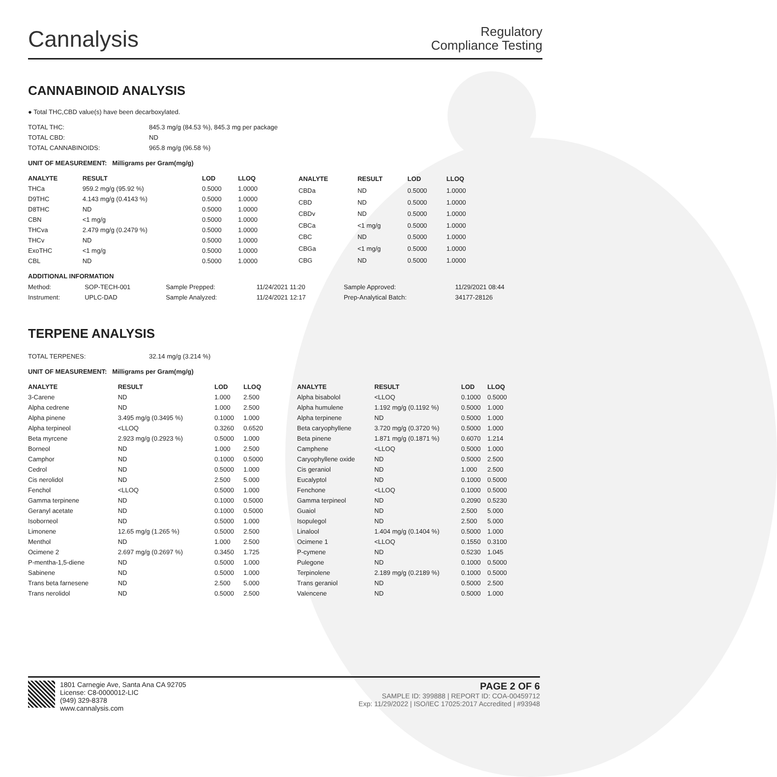Cannalysis
Regulatory
Compliance Testing
CANNABINOID ANALYSIS
● Total THC,CBD value(s) have been decarboxylated.
| TOTAL THC: | 845.3 mg/g (84.53 %), 845.3 mg per package |
| TOTAL CBD: | ND |
| TOTAL CANNABINOIDS: | 965.8 mg/g (96.58 %) |
UNIT OF MEASUREMENT: Milligrams per Gram(mg/g)
| ANALYTE | RESULT | LOD | LLOQ |
| --- | --- | --- | --- |
| THCa | 959.2 mg/g (95.92 %) | 0.5000 | 1.0000 |
| D9THC | 4.143 mg/g (0.4143 %) | 0.5000 | 1.0000 |
| D8THC | ND | 0.5000 | 1.0000 |
| CBN | <1 mg/g | 0.5000 | 1.0000 |
| THCva | 2.479 mg/g (0.2479 %) | 0.5000 | 1.0000 |
| THCv | ND | 0.5000 | 1.0000 |
| ExoTHC | <1 mg/g | 0.5000 | 1.0000 |
| CBL | ND | 0.5000 | 1.0000 |
| ANALYTE | RESULT | LOD | LLOQ |
| --- | --- | --- | --- |
| CBDa | ND | 0.5000 | 1.0000 |
| CBD | ND | 0.5000 | 1.0000 |
| CBDv | ND | 0.5000 | 1.0000 |
| CBCa | <1 mg/g | 0.5000 | 1.0000 |
| CBC | ND | 0.5000 | 1.0000 |
| CBGa | <1 mg/g | 0.5000 | 1.0000 |
| CBG | ND | 0.5000 | 1.0000 |
ADDITIONAL INFORMATION
| Method: | SOP-TECH-001 | Sample Prepped: | 11/24/2021 11:20 | Sample Approved: | 11/29/2021 08:44 |
| Instrument: | UPLC-DAD | Sample Analyzed: | 11/24/2021 12:17 | Prep-Analytical Batch: | 34177-28126 |
TERPENE ANALYSIS
| TOTAL TERPENES: | 32.14 mg/g (3.214 %) |
UNIT OF MEASUREMENT: Milligrams per Gram(mg/g)
| ANALYTE | RESULT | LOD | LLOQ |
| --- | --- | --- | --- |
| 3-Carene | ND | 1.000 | 2.500 |
| Alpha cedrene | ND | 1.000 | 2.500 |
| Alpha pinene | 3.495 mg/g (0.3495 %) | 0.1000 | 1.000 |
| Alpha terpineol | <LLOQ | 0.3260 | 0.6520 |
| Beta myrcene | 2.923 mg/g (0.2923 %) | 0.5000 | 1.000 |
| Borneol | ND | 1.000 | 2.500 |
| Camphor | ND | 0.1000 | 0.5000 |
| Cedrol | ND | 0.5000 | 1.000 |
| Cis nerolidol | ND | 2.500 | 5.000 |
| Fenchol | <LLOQ | 0.5000 | 1.000 |
| Gamma terpinene | ND | 0.1000 | 0.5000 |
| Geranyl acetate | ND | 0.1000 | 0.5000 |
| Isoborneol | ND | 0.5000 | 1.000 |
| Limonene | 12.65 mg/g (1.265 %) | 0.5000 | 2.500 |
| Menthol | ND | 1.000 | 2.500 |
| Ocimene 2 | 2.697 mg/g (0.2697 %) | 0.3450 | 1.725 |
| P-mentha-1,5-diene | ND | 0.5000 | 1.000 |
| Sabinene | ND | 0.5000 | 1.000 |
| Trans beta farnesene | ND | 2.500 | 5.000 |
| Trans nerolidol | ND | 0.5000 | 2.500 |
| ANALYTE | RESULT | LOD | LLOQ |
| --- | --- | --- | --- |
| Alpha bisabolol | <LLOQ | 0.1000 | 0.5000 |
| Alpha humulene | 1.192 mg/g (0.1192 %) | 0.5000 | 1.000 |
| Alpha terpinene | ND | 0.5000 | 1.000 |
| Beta caryophyllene | 3.720 mg/g (0.3720 %) | 0.5000 | 1.000 |
| Beta pinene | 1.871 mg/g (0.1871 %) | 0.6070 | 1.214 |
| Camphene | <LLOQ | 0.5000 | 1.000 |
| Caryophyllene oxide | ND | 0.5000 | 2.500 |
| Cis geraniol | ND | 1.000 | 2.500 |
| Eucalyptol | ND | 0.1000 | 0.5000 |
| Fenchone | <LLOQ | 0.1000 | 0.5000 |
| Gamma terpineol | ND | 0.2090 | 0.5230 |
| Guaiol | ND | 2.500 | 5.000 |
| Isopulegol | ND | 2.500 | 5.000 |
| Linalool | 1.404 mg/g (0.1404 %) | 0.5000 | 1.000 |
| Ocimene 1 | <LLOQ | 0.1550 | 0.3100 |
| P-cymene | ND | 0.5230 | 1.045 |
| Pulegone | ND | 0.1000 | 0.5000 |
| Terpinolene | 2.189 mg/g (0.2189 %) | 0.1000 | 0.5000 |
| Trans geraniol | ND | 0.5000 | 2.500 |
| Valencene | ND | 0.5000 | 1.000 |
1801 Carnegie Ave, Santa Ana CA 92705
License: C8-0000012-LIC
(949) 329-8378
www.cannalysis.com
PAGE 2 OF 6
SAMPLE ID: 399888 | REPORT ID: COA-00459712
Exp: 11/29/2022 | ISO/IEC 17025:2017 Accredited | #93948